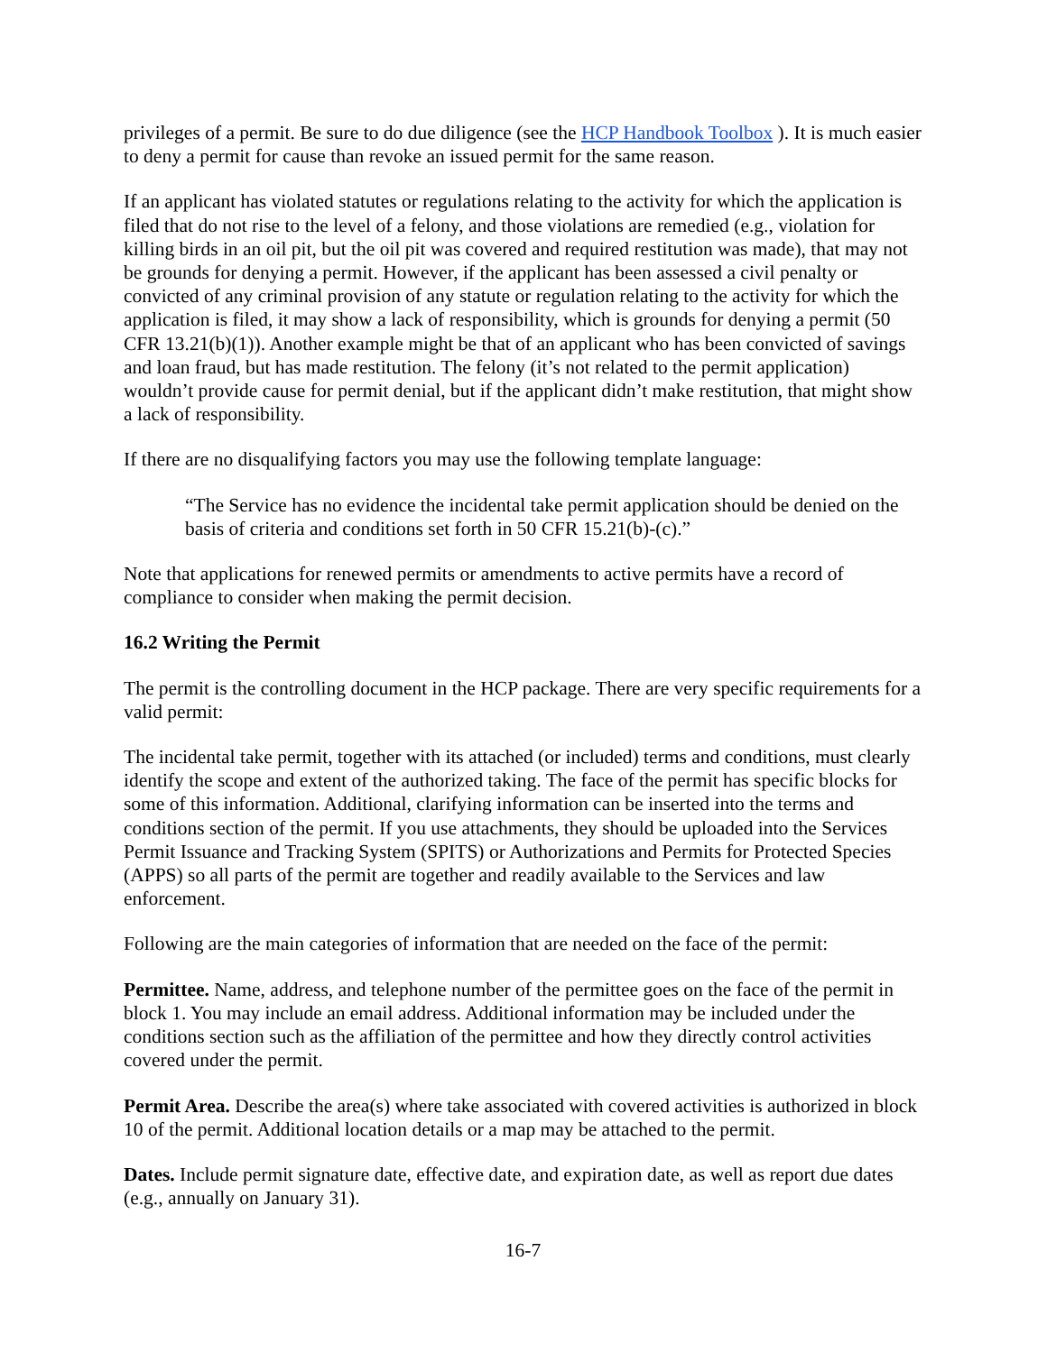privileges of a permit. Be sure to do due diligence (see the HCP Handbook Toolbox ). It is much easier to deny a permit for cause than revoke an issued permit for the same reason.
If an applicant has violated statutes or regulations relating to the activity for which the application is filed that do not rise to the level of a felony, and those violations are remedied (e.g., violation for killing birds in an oil pit, but the oil pit was covered and required restitution was made), that may not be grounds for denying a permit. However, if the applicant has been assessed a civil penalty or convicted of any criminal provision of any statute or regulation relating to the activity for which the application is filed, it may show a lack of responsibility, which is grounds for denying a permit (50 CFR 13.21(b)(1)). Another example might be that of an applicant who has been convicted of savings and loan fraud, but has made restitution. The felony (it’s not related to the permit application) wouldn’t provide cause for permit denial, but if the applicant didn’t make restitution, that might show a lack of responsibility.
If there are no disqualifying factors you may use the following template language:
“The Service has no evidence the incidental take permit application should be denied on the basis of criteria and conditions set forth in 50 CFR 15.21(b)-(c).”
Note that applications for renewed permits or amendments to active permits have a record of compliance to consider when making the permit decision.
16.2 Writing the Permit
The permit is the controlling document in the HCP package. There are very specific requirements for a valid permit:
The incidental take permit, together with its attached (or included) terms and conditions, must clearly identify the scope and extent of the authorized taking. The face of the permit has specific blocks for some of this information. Additional, clarifying information can be inserted into the terms and conditions section of the permit. If you use attachments, they should be uploaded into the Services Permit Issuance and Tracking System (SPITS) or Authorizations and Permits for Protected Species (APPS) so all parts of the permit are together and readily available to the Services and law enforcement.
Following are the main categories of information that are needed on the face of the permit:
Permittee. Name, address, and telephone number of the permittee goes on the face of the permit in block 1. You may include an email address. Additional information may be included under the conditions section such as the affiliation of the permittee and how they directly control activities covered under the permit.
Permit Area. Describe the area(s) where take associated with covered activities is authorized in block 10 of the permit. Additional location details or a map may be attached to the permit.
Dates. Include permit signature date, effective date, and expiration date, as well as report due dates (e.g., annually on January 31).
16-7